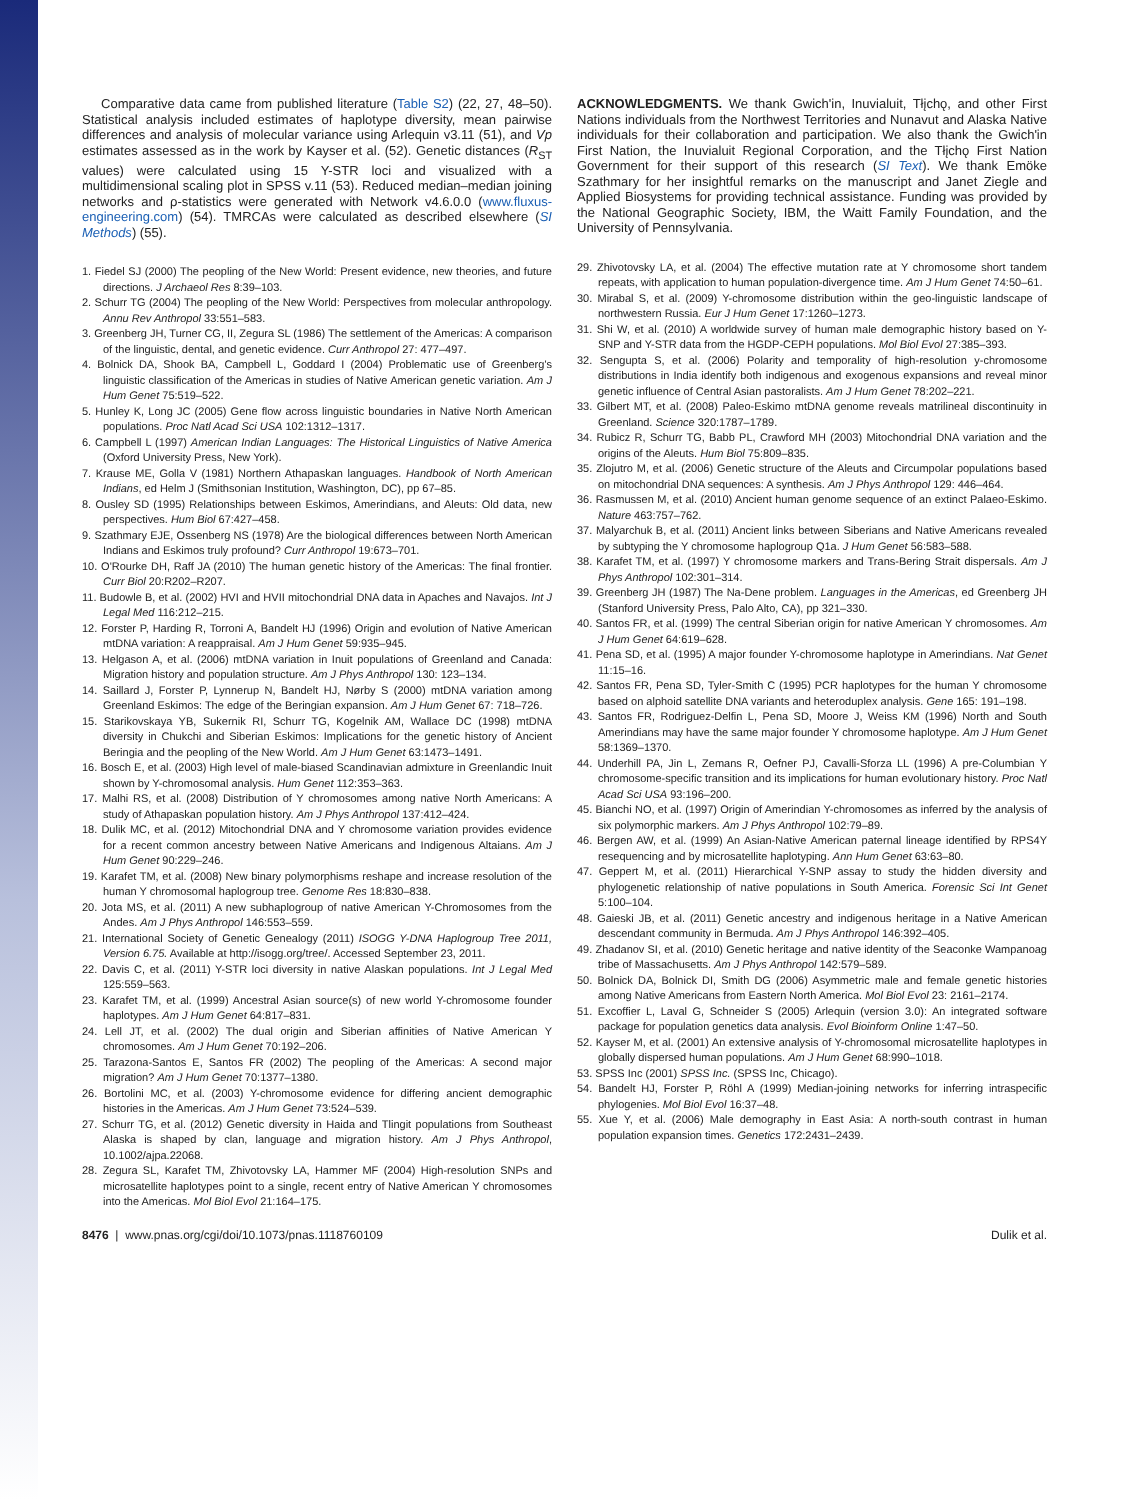Comparative data came from published literature (Table S2) (22, 27, 48–50). Statistical analysis included estimates of haplotype diversity, mean pairwise differences and analysis of molecular variance using Arlequin v3.11 (51), and Vp estimates assessed as in the work by Kayser et al. (52). Genetic distances (R<sub>ST</sub> values) were calculated using 15 Y-STR loci and visualized with a multidimensional scaling plot in SPSS v.11 (53). Reduced median–median joining networks and ρ-statistics were generated with Network v4.6.0.0 (www.fluxus-engineering.com) (54). TMRCAs were calculated as described elsewhere (SI Methods) (55).
1. Fiedel SJ (2000) The peopling of the New World: Present evidence, new theories, and future directions. J Archaeol Res 8:39–103.
2. Schurr TG (2004) The peopling of the New World: Perspectives from molecular anthropology. Annu Rev Anthropol 33:551–583.
3. Greenberg JH, Turner CG, II, Zegura SL (1986) The settlement of the Americas: A comparison of the linguistic, dental, and genetic evidence. Curr Anthropol 27: 477–497.
4. Bolnick DA, Shook BA, Campbell L, Goddard I (2004) Problematic use of Greenberg's linguistic classification of the Americas in studies of Native American genetic variation. Am J Hum Genet 75:519–522.
5. Hunley K, Long JC (2005) Gene flow across linguistic boundaries in Native North American populations. Proc Natl Acad Sci USA 102:1312–1317.
6. Campbell L (1997) American Indian Languages: The Historical Linguistics of Native America (Oxford University Press, New York).
7. Krause ME, Golla V (1981) Northern Athapaskan languages. Handbook of North American Indians, ed Helm J (Smithsonian Institution, Washington, DC), pp 67–85.
8. Ousley SD (1995) Relationships between Eskimos, Amerindians, and Aleuts: Old data, new perspectives. Hum Biol 67:427–458.
9. Szathmary EJE, Ossenberg NS (1978) Are the biological differences between North American Indians and Eskimos truly profound? Curr Anthropol 19:673–701.
10. O'Rourke DH, Raff JA (2010) The human genetic history of the Americas: The final frontier. Curr Biol 20:R202–R207.
11. Budowle B, et al. (2002) HVI and HVII mitochondrial DNA data in Apaches and Navajos. Int J Legal Med 116:212–215.
12. Forster P, Harding R, Torroni A, Bandelt HJ (1996) Origin and evolution of Native American mtDNA variation: A reappraisal. Am J Hum Genet 59:935–945.
13. Helgason A, et al. (2006) mtDNA variation in Inuit populations of Greenland and Canada: Migration history and population structure. Am J Phys Anthropol 130: 123–134.
14. Saillard J, Forster P, Lynnerup N, Bandelt HJ, Nørby S (2000) mtDNA variation among Greenland Eskimos: The edge of the Beringian expansion. Am J Hum Genet 67: 718–726.
15. Starikovskaya YB, Sukernik RI, Schurr TG, Kogelnik AM, Wallace DC (1998) mtDNA diversity in Chukchi and Siberian Eskimos: Implications for the genetic history of Ancient Beringia and the peopling of the New World. Am J Hum Genet 63:1473–1491.
16. Bosch E, et al. (2003) High level of male-biased Scandinavian admixture in Greenlandic Inuit shown by Y-chromosomal analysis. Hum Genet 112:353–363.
17. Malhi RS, et al. (2008) Distribution of Y chromosomes among native North Americans: A study of Athapaskan population history. Am J Phys Anthropol 137:412–424.
18. Dulik MC, et al. (2012) Mitochondrial DNA and Y chromosome variation provides evidence for a recent common ancestry between Native Americans and Indigenous Altaians. Am J Hum Genet 90:229–246.
19. Karafet TM, et al. (2008) New binary polymorphisms reshape and increase resolution of the human Y chromosomal haplogroup tree. Genome Res 18:830–838.
20. Jota MS, et al. (2011) A new subhaplogroup of native American Y-Chromosomes from the Andes. Am J Phys Anthropol 146:553–559.
21. International Society of Genetic Genealogy (2011) ISOGG Y-DNA Haplogroup Tree 2011, Version 6.75. Available at http://isogg.org/tree/. Accessed September 23, 2011.
22. Davis C, et al. (2011) Y-STR loci diversity in native Alaskan populations. Int J Legal Med 125:559–563.
23. Karafet TM, et al. (1999) Ancestral Asian source(s) of new world Y-chromosome founder haplotypes. Am J Hum Genet 64:817–831.
24. Lell JT, et al. (2002) The dual origin and Siberian affinities of Native American Y chromosomes. Am J Hum Genet 70:192–206.
25. Tarazona-Santos E, Santos FR (2002) The peopling of the Americas: A second major migration? Am J Hum Genet 70:1377–1380.
26. Bortolini MC, et al. (2003) Y-chromosome evidence for differing ancient demographic histories in the Americas. Am J Hum Genet 73:524–539.
27. Schurr TG, et al. (2012) Genetic diversity in Haida and Tlingit populations from Southeast Alaska is shaped by clan, language and migration history. Am J Phys Anthropol, 10.1002/ajpa.22068.
28. Zegura SL, Karafet TM, Zhivotovsky LA, Hammer MF (2004) High-resolution SNPs and microsatellite haplotypes point to a single, recent entry of Native American Y chromosomes into the Americas. Mol Biol Evol 21:164–175.
ACKNOWLEDGMENTS. We thank Gwich'in, Inuvialuit, Tłįchǫ, and other First Nations individuals from the Northwest Territories and Nunavut and Alaska Native individuals for their collaboration and participation. We also thank the Gwich'in First Nation, the Inuvialuit Regional Corporation, and the Tłįchǫ First Nation Government for their support of this research (SI Text). We thank Emöke Szathmary for her insightful remarks on the manuscript and Janet Ziegle and Applied Biosystems for providing technical assistance. Funding was provided by the National Geographic Society, IBM, the Waitt Family Foundation, and the University of Pennsylvania.
29. Zhivotovsky LA, et al. (2004) The effective mutation rate at Y chromosome short tandem repeats, with application to human population-divergence time. Am J Hum Genet 74:50–61.
30. Mirabal S, et al. (2009) Y-chromosome distribution within the geo-linguistic landscape of northwestern Russia. Eur J Hum Genet 17:1260–1273.
31. Shi W, et al. (2010) A worldwide survey of human male demographic history based on Y-SNP and Y-STR data from the HGDP-CEPH populations. Mol Biol Evol 27:385–393.
32. Sengupta S, et al. (2006) Polarity and temporality of high-resolution y-chromosome distributions in India identify both indigenous and exogenous expansions and reveal minor genetic influence of Central Asian pastoralists. Am J Hum Genet 78:202–221.
33. Gilbert MT, et al. (2008) Paleo-Eskimo mtDNA genome reveals matrilineal discontinuity in Greenland. Science 320:1787–1789.
34. Rubicz R, Schurr TG, Babb PL, Crawford MH (2003) Mitochondrial DNA variation and the origins of the Aleuts. Hum Biol 75:809–835.
35. Zlojutro M, et al. (2006) Genetic structure of the Aleuts and Circumpolar populations based on mitochondrial DNA sequences: A synthesis. Am J Phys Anthropol 129: 446–464.
36. Rasmussen M, et al. (2010) Ancient human genome sequence of an extinct Palaeo-Eskimo. Nature 463:757–762.
37. Malyarchuk B, et al. (2011) Ancient links between Siberians and Native Americans revealed by subtyping the Y chromosome haplogroup Q1a. J Hum Genet 56:583–588.
38. Karafet TM, et al. (1997) Y chromosome markers and Trans-Bering Strait dispersals. Am J Phys Anthropol 102:301–314.
39. Greenberg JH (1987) The Na-Dene problem. Languages in the Americas, ed Greenberg JH (Stanford University Press, Palo Alto, CA), pp 321–330.
40. Santos FR, et al. (1999) The central Siberian origin for native American Y chromosomes. Am J Hum Genet 64:619–628.
41. Pena SD, et al. (1995) A major founder Y-chromosome haplotype in Amerindians. Nat Genet 11:15–16.
42. Santos FR, Pena SD, Tyler-Smith C (1995) PCR haplotypes for the human Y chromosome based on alphoid satellite DNA variants and heteroduplex analysis. Gene 165: 191–198.
43. Santos FR, Rodriguez-Delfin L, Pena SD, Moore J, Weiss KM (1996) North and South Amerindians may have the same major founder Y chromosome haplotype. Am J Hum Genet 58:1369–1370.
44. Underhill PA, Jin L, Zemans R, Oefner PJ, Cavalli-Sforza LL (1996) A pre-Columbian Y chromosome-specific transition and its implications for human evolutionary history. Proc Natl Acad Sci USA 93:196–200.
45. Bianchi NO, et al. (1997) Origin of Amerindian Y-chromosomes as inferred by the analysis of six polymorphic markers. Am J Phys Anthropol 102:79–89.
46. Bergen AW, et al. (1999) An Asian-Native American paternal lineage identified by RPS4Y resequencing and by microsatellite haplotyping. Ann Hum Genet 63:63–80.
47. Geppert M, et al. (2011) Hierarchical Y-SNP assay to study the hidden diversity and phylogenetic relationship of native populations in South America. Forensic Sci Int Genet 5:100–104.
48. Gaieski JB, et al. (2011) Genetic ancestry and indigenous heritage in a Native American descendant community in Bermuda. Am J Phys Anthropol 146:392–405.
49. Zhadanov SI, et al. (2010) Genetic heritage and native identity of the Seaconke Wampanoag tribe of Massachusetts. Am J Phys Anthropol 142:579–589.
50. Bolnick DA, Bolnick DI, Smith DG (2006) Asymmetric male and female genetic histories among Native Americans from Eastern North America. Mol Biol Evol 23: 2161–2174.
51. Excoffier L, Laval G, Schneider S (2005) Arlequin (version 3.0): An integrated software package for population genetics data analysis. Evol Bioinform Online 1:47–50.
52. Kayser M, et al. (2001) An extensive analysis of Y-chromosomal microsatellite haplotypes in globally dispersed human populations. Am J Hum Genet 68:990–1018.
53. SPSS Inc (2001) SPSS Inc. (SPSS Inc, Chicago).
54. Bandelt HJ, Forster P, Röhl A (1999) Median-joining networks for inferring intraspecific phylogenies. Mol Biol Evol 16:37–48.
55. Xue Y, et al. (2006) Male demography in East Asia: A north-south contrast in human population expansion times. Genetics 172:2431–2439.
8476 | www.pnas.org/cgi/doi/10.1073/pnas.1118760109 Dulik et al.